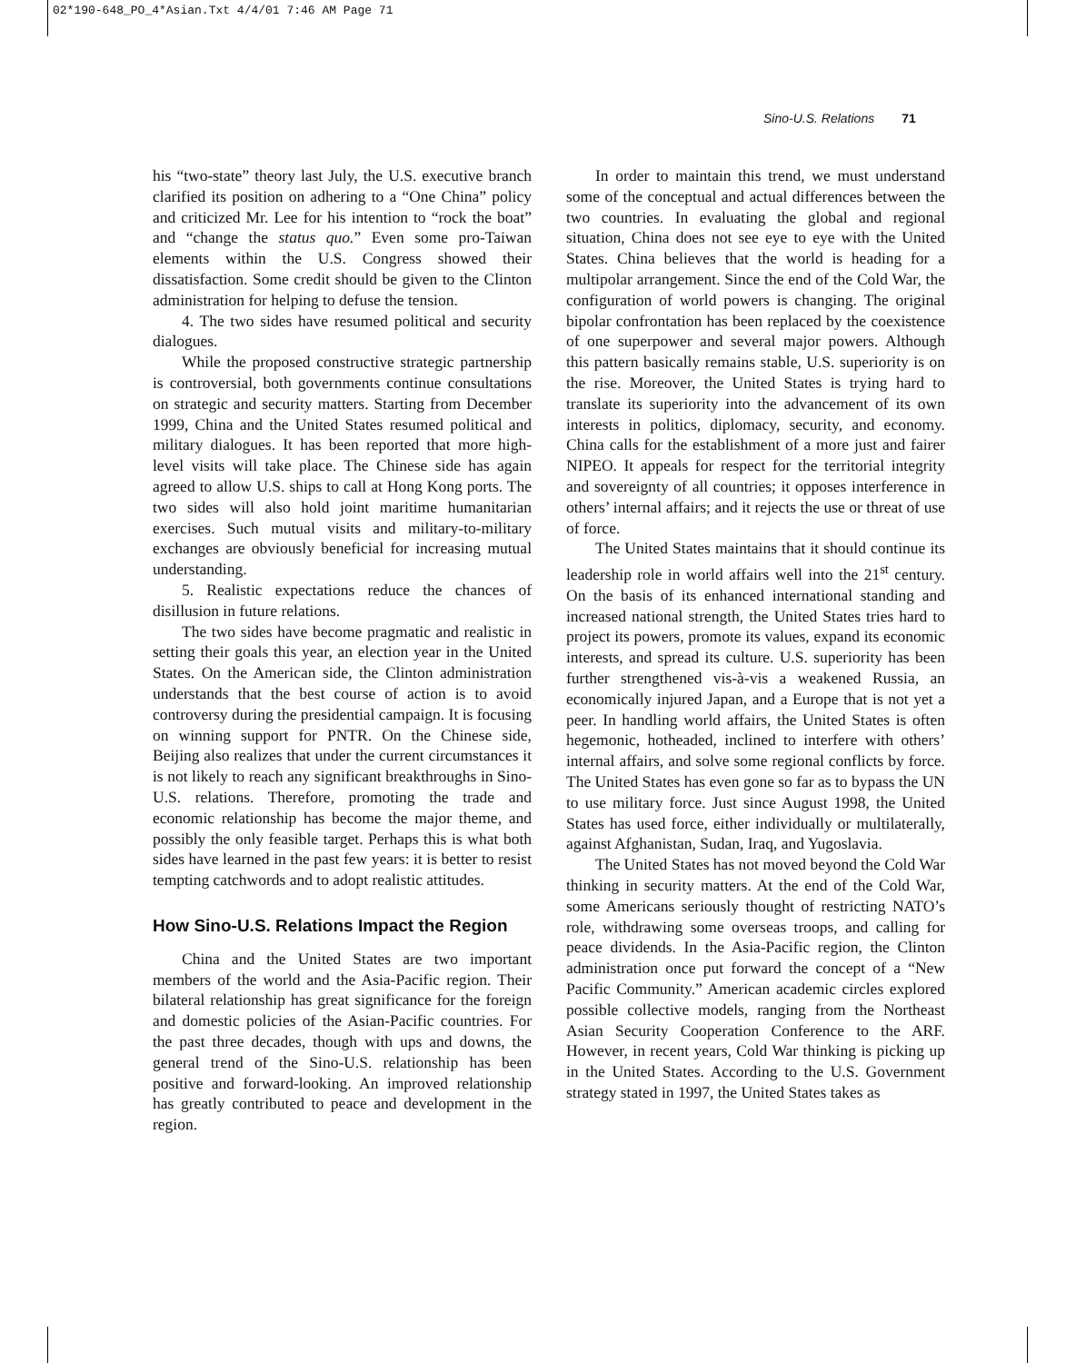02*190-648_PO_4*Asian.Txt 4/4/01 7:46 AM Page 71
Sino-U.S. Relations 71
his “two-state” theory last July, the U.S. executive branch clarified its position on adhering to a “One China” policy and criticized Mr. Lee for his intention to “rock the boat” and “change the status quo.” Even some pro-Taiwan elements within the U.S. Congress showed their dissatisfaction. Some credit should be given to the Clinton administration for helping to defuse the tension.
4. The two sides have resumed political and security dialogues.
While the proposed constructive strategic partnership is controversial, both governments continue consultations on strategic and security matters. Starting from December 1999, China and the United States resumed political and military dialogues. It has been reported that more high-level visits will take place. The Chinese side has again agreed to allow U.S. ships to call at Hong Kong ports. The two sides will also hold joint maritime humanitarian exercises. Such mutual visits and military-to-military exchanges are obviously beneficial for increasing mutual understanding.
5. Realistic expectations reduce the chances of disillusion in future relations.
The two sides have become pragmatic and realistic in setting their goals this year, an election year in the United States. On the American side, the Clinton administration understands that the best course of action is to avoid controversy during the presidential campaign. It is focusing on winning support for PNTR. On the Chinese side, Beijing also realizes that under the current circumstances it is not likely to reach any significant breakthroughs in Sino-U.S. relations. Therefore, promoting the trade and economic relationship has become the major theme, and possibly the only feasible target. Perhaps this is what both sides have learned in the past few years: it is better to resist tempting catchwords and to adopt realistic attitudes.
How Sino-U.S. Relations Impact the Region
China and the United States are two important members of the world and the Asia-Pacific region. Their bilateral relationship has great significance for the foreign and domestic policies of the Asian-Pacific countries. For the past three decades, though with ups and downs, the general trend of the Sino-U.S. relationship has been positive and forward-looking. An improved relationship has greatly contributed to peace and development in the region.
In order to maintain this trend, we must understand some of the conceptual and actual differences between the two countries. In evaluating the global and regional situation, China does not see eye to eye with the United States. China believes that the world is heading for a multipolar arrangement. Since the end of the Cold War, the configuration of world powers is changing. The original bipolar confrontation has been replaced by the coexistence of one superpower and several major powers. Although this pattern basically remains stable, U.S. superiority is on the rise. Moreover, the United States is trying hard to translate its superiority into the advancement of its own interests in politics, diplomacy, security, and economy. China calls for the establishment of a more just and fairer NIPEO. It appeals for respect for the territorial integrity and sovereignty of all countries; it opposes interference in others’ internal affairs; and it rejects the use or threat of use of force.
The United States maintains that it should continue its leadership role in world affairs well into the 21<sup>st</sup> century. On the basis of its enhanced international standing and increased national strength, the United States tries hard to project its powers, promote its values, expand its economic interests, and spread its culture. U.S. superiority has been further strengthened vis-à-vis a weakened Russia, an economically injured Japan, and a Europe that is not yet a peer. In handling world affairs, the United States is often hegemonic, hotheaded, inclined to interfere with others’ internal affairs, and solve some regional conflicts by force. The United States has even gone so far as to bypass the UN to use military force. Just since August 1998, the United States has used force, either individually or multilaterally, against Afghanistan, Sudan, Iraq, and Yugoslavia.
The United States has not moved beyond the Cold War thinking in security matters. At the end of the Cold War, some Americans seriously thought of restricting NATO’s role, withdrawing some overseas troops, and calling for peace dividends. In the Asia-Pacific region, the Clinton administration once put forward the concept of a “New Pacific Community.” American academic circles explored possible collective models, ranging from the Northeast Asian Security Cooperation Conference to the ARF. However, in recent years, Cold War thinking is picking up in the United States. According to the U.S. Government strategy stated in 1997, the United States takes as